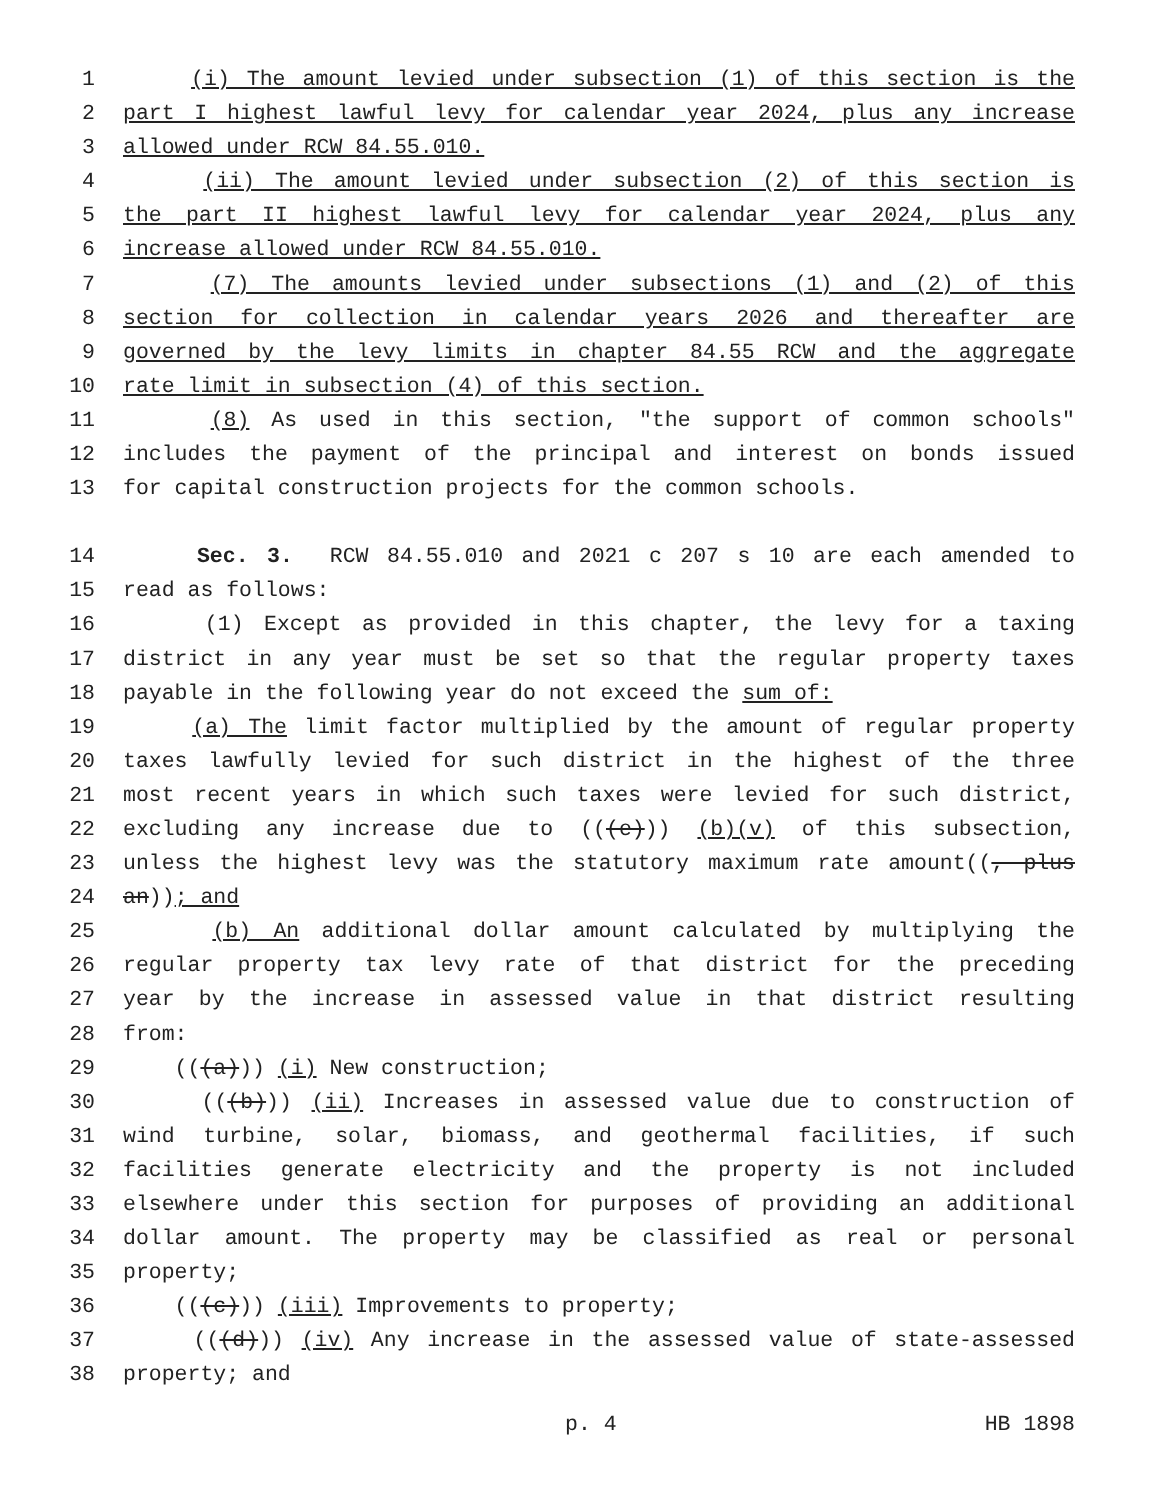1 (i) The amount levied under subsection (1) of this section is the
2 part I highest lawful levy for calendar year 2024, plus any increase
3 allowed under RCW 84.55.010.
4 (ii) The amount levied under subsection (2) of this section is
5 the part II highest lawful levy for calendar year 2024, plus any
6 increase allowed under RCW 84.55.010.
7 (7) The amounts levied under subsections (1) and (2) of this
8 section for collection in calendar years 2026 and thereafter are
9 governed by the levy limits in chapter 84.55 RCW and the aggregate
10 rate limit in subsection (4) of this section.
11 (8) As used in this section, "the support of common schools"
12 includes the payment of the principal and interest on bonds issued
13 for capital construction projects for the common schools.
14 Sec. 3. RCW 84.55.010 and 2021 c 207 s 10 are each amended to
15 read as follows:
16 (1) Except as provided in this chapter, the levy for a taxing
17 district in any year must be set so that the regular property taxes
18 payable in the following year do not exceed the sum of:
19 (a) The limit factor multiplied by the amount of regular property
20 taxes lawfully levied for such district in the highest of the three
21 most recent years in which such taxes were levied for such district,
22 excluding any increase due to (((e))) (b)(v) of this subsection,
23 unless the highest levy was the statutory maximum rate amount((, plus
24 an)); and
25 (b) An additional dollar amount calculated by multiplying the
26 regular property tax levy rate of that district for the preceding
27 year by the increase in assessed value in that district resulting
28 from:
29 (((a))) (i) New construction;
30 (((b))) (ii) Increases in assessed value due to construction of
31 wind turbine, solar, biomass, and geothermal facilities, if such
32 facilities generate electricity and the property is not included
33 elsewhere under this section for purposes of providing an additional
34 dollar amount. The property may be classified as real or personal
35 property;
36 (((c))) (iii) Improvements to property;
37 (((d))) (iv) Any increase in the assessed value of state-assessed
38 property; and
p. 4 HB 1898